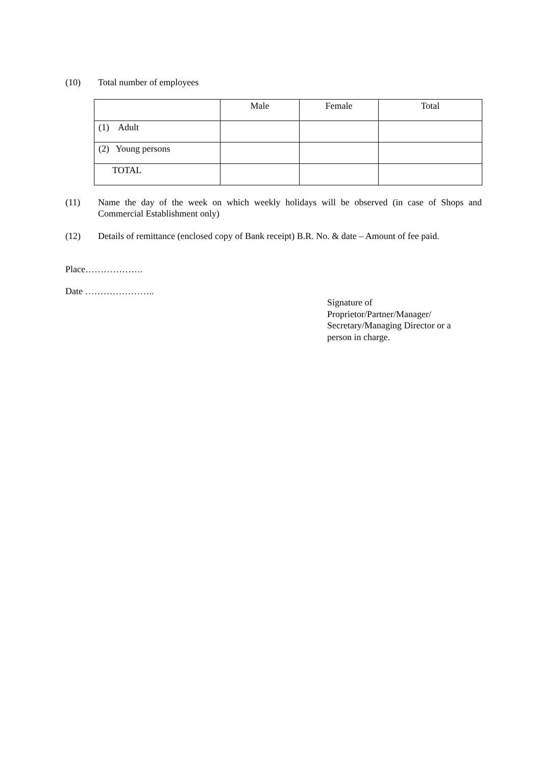(10) Total number of employees
| | Male | Female | Total |
| --- | --- | --- | --- |
| (1) Adult | | | |
| (2) Young persons | | | |
| TOTAL | | | |
(11) Name the day of the week on which weekly holidays will be observed (in case of Shops and Commercial Establishment only)
(12) Details of remittance (enclosed copy of Bank receipt) B.R. No. & date – Amount of fee paid.
Place……………….
Date …………………..
Signature of
Proprietor/Partner/Manager/
Secretary/Managing Director or a
person in charge.